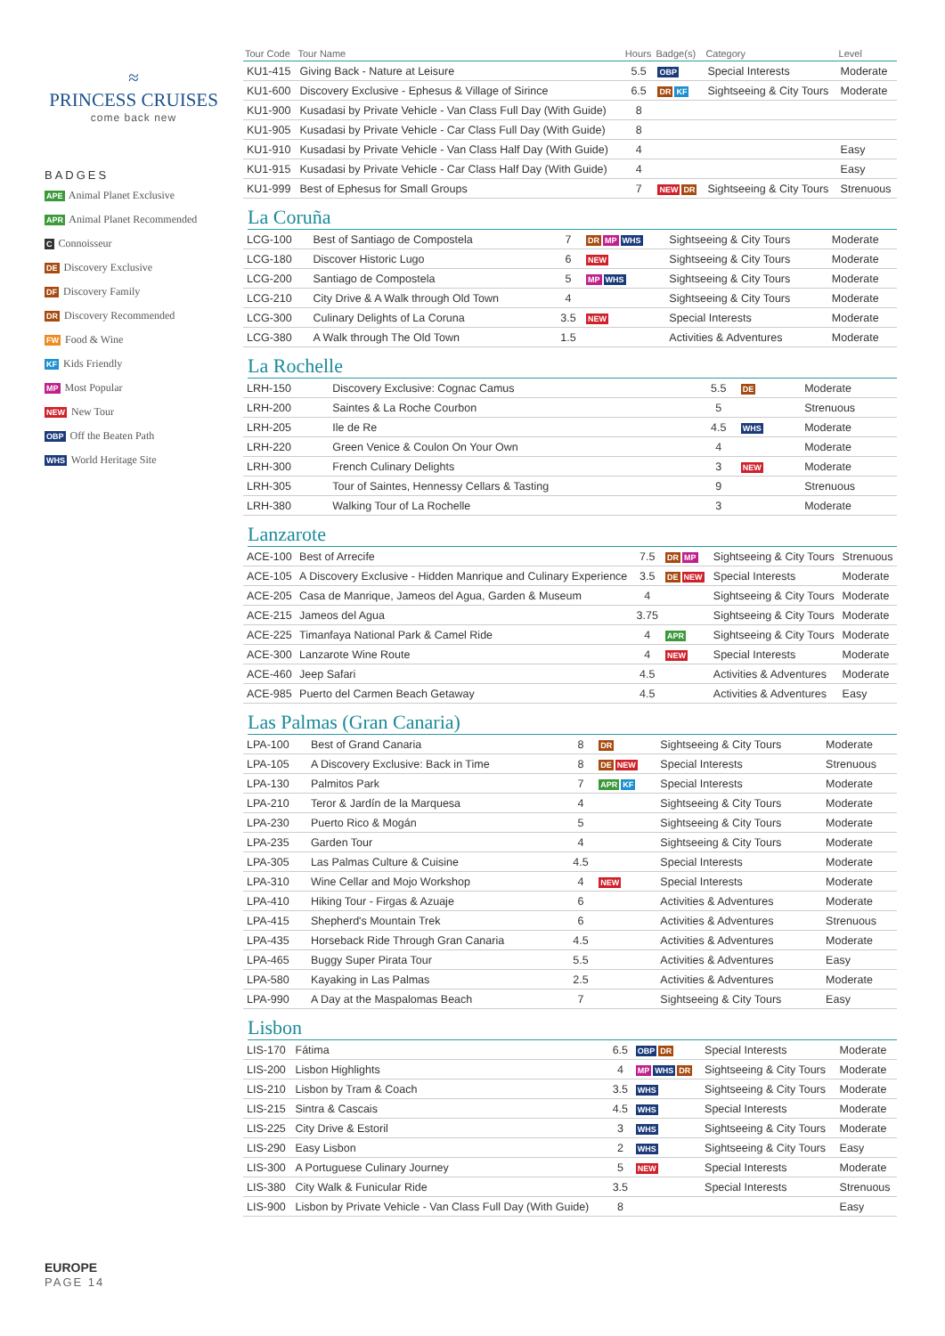≈
PRINCESS CRUISES
come back new
BADGES
APE Animal Planet Exclusive
APR Animal Planet Recommended
C Connoisseur
DE Discovery Exclusive
DF Discovery Family
DR Discovery Recommended
FW Food & Wine
KF Kids Friendly
MP Most Popular
NEW New Tour
OBP Off the Beaten Path
WHS World Heritage Site
EUROPE
PAGE 14
| Tour Code | Tour Name | Hours | Badge(s) | Category | Level |
| --- | --- | --- | --- | --- | --- |
| KU1-415 | Giving Back - Nature at Leisure | 5.5 | OBP | Special Interests | Moderate |
| KU1-600 | Discovery Exclusive - Ephesus & Village of Sirince | 6.5 | DR KF | Sightseeing & City Tours | Moderate |
| KU1-900 | Kusadasi by Private Vehicle - Van Class Full Day (With Guide) | 8 | | | |
| KU1-905 | Kusadasi by Private Vehicle - Car Class Full Day (With Guide) | 8 | | | |
| KU1-910 | Kusadasi by Private Vehicle - Van Class Half Day (With Guide) | 4 | | | Easy |
| KU1-915 | Kusadasi by Private Vehicle - Car Class Half Day (With Guide) | 4 | | | Easy |
| KU1-999 | Best of Ephesus for Small Groups | 7 | NEW DR | Sightseeing & City Tours | Strenuous |
La Coruña
| LCG-100 | Best of Santiago de Compostela | 7 | DR MP WHS | Sightseeing & City Tours | Moderate |
| LCG-180 | Discover Historic Lugo | 6 | NEW | Sightseeing & City Tours | Moderate |
| LCG-200 | Santiago de Compostela | 5 | MP WHS | Sightseeing & City Tours | Moderate |
| LCG-210 | City Drive & A Walk through Old Town | 4 | | Sightseeing & City Tours | Moderate |
| LCG-300 | Culinary Delights of La Coruna | 3.5 | NEW | Special Interests | Moderate |
| LCG-380 | A Walk through The Old Town | 1.5 | | Activities & Adventures | Moderate |
La Rochelle
| LRH-150 | Discovery Exclusive: Cognac Camus | 5.5 | DE | | Moderate |
| LRH-200 | Saintes & La Roche Courbon | 5 | | | Strenuous |
| LRH-205 | Ile de Re | 4.5 | WHS | | Moderate |
| LRH-220 | Green Venice & Coulon On Your Own | 4 | | | Moderate |
| LRH-300 | French Culinary Delights | 3 | NEW | | Moderate |
| LRH-305 | Tour of Saintes, Hennessy Cellars & Tasting | 9 | | | Strenuous |
| LRH-380 | Walking Tour of La Rochelle | 3 | | | Moderate |
Lanzarote
| ACE-100 | Best of Arrecife | 7.5 | DR MP | Sightseeing & City Tours | Strenuous |
| ACE-105 | A Discovery Exclusive - Hidden Manrique and Culinary Experience | 3.5 | DE NEW | Special Interests | Moderate |
| ACE-205 | Casa de Manrique, Jameos del Agua, Garden & Museum | 4 | | Sightseeing & City Tours | Moderate |
| ACE-215 | Jameos del Agua | 3.75 | | Sightseeing & City Tours | Moderate |
| ACE-225 | Timanfaya National Park & Camel Ride | 4 | APR | Sightseeing & City Tours | Moderate |
| ACE-300 | Lanzarote Wine Route | 4 | NEW | Special Interests | Moderate |
| ACE-460 | Jeep Safari | 4.5 | | Activities & Adventures | Moderate |
| ACE-985 | Puerto del Carmen Beach Getaway | 4.5 | | Activities & Adventures | Easy |
Las Palmas (Gran Canaria)
| LPA-100 | Best of Grand Canaria | 8 | DR | Sightseeing & City Tours | Moderate |
| LPA-105 | A Discovery Exclusive: Back in Time | 8 | DE NEW | Special Interests | Strenuous |
| LPA-130 | Palmitos Park | 7 | APR KF | Special Interests | Moderate |
| LPA-210 | Teror & Jardín de la Marquesa | 4 | | Sightseeing & City Tours | Moderate |
| LPA-230 | Puerto Rico & Mogán | 5 | | Sightseeing & City Tours | Moderate |
| LPA-235 | Garden Tour | 4 | | Sightseeing & City Tours | Moderate |
| LPA-305 | Las Palmas Culture & Cuisine | 4.5 | | Special Interests | Moderate |
| LPA-310 | Wine Cellar and Mojo Workshop | 4 | NEW | Special Interests | Moderate |
| LPA-410 | Hiking Tour - Firgas & Azuaje | 6 | | Activities & Adventures | Moderate |
| LPA-415 | Shepherd's Mountain Trek | 6 | | Activities & Adventures | Strenuous |
| LPA-435 | Horseback Ride Through Gran Canaria | 4.5 | | Activities & Adventures | Moderate |
| LPA-465 | Buggy Super Pirata Tour | 5.5 | | Activities & Adventures | Easy |
| LPA-580 | Kayaking in Las Palmas | 2.5 | | Activities & Adventures | Moderate |
| LPA-990 | A Day at the Maspalomas Beach | 7 | | Sightseeing & City Tours | Easy |
Lisbon
| LIS-170 | Fátima | 6.5 | OBP DR | Special Interests | Moderate |
| LIS-200 | Lisbon Highlights | 4 | MP WHS DR | Sightseeing & City Tours | Moderate |
| LIS-210 | Lisbon by Tram & Coach | 3.5 | WHS | Sightseeing & City Tours | Moderate |
| LIS-215 | Sintra & Cascais | 4.5 | WHS | Special Interests | Moderate |
| LIS-225 | City Drive & Estoril | 3 | WHS | Sightseeing & City Tours | Moderate |
| LIS-290 | Easy Lisbon | 2 | WHS | Sightseeing & City Tours | Easy |
| LIS-300 | A Portuguese Culinary Journey | 5 | NEW | Special Interests | Moderate |
| LIS-380 | City Walk & Funicular Ride | 3.5 | | Special Interests | Strenuous |
| LIS-900 | Lisbon by Private Vehicle - Van Class Full Day (With Guide) | 8 | | | Easy |